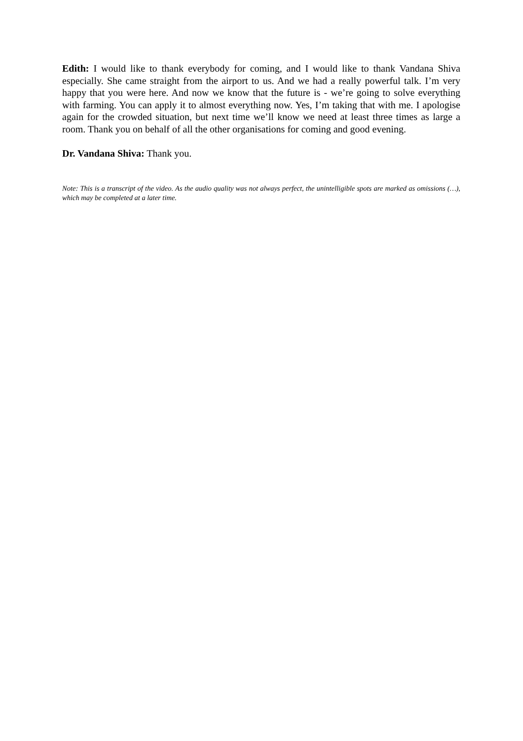Edith: I would like to thank everybody for coming, and I would like to thank Vandana Shiva especially. She came straight from the airport to us. And we had a really powerful talk. I’m very happy that you were here. And now we know that the future is - we’re going to solve everything with farming. You can apply it to almost everything now. Yes, I’m taking that with me. I apologise again for the crowded situation, but next time we’ll know we need at least three times as large a room. Thank you on behalf of all the other organisations for coming and good evening.
Dr. Vandana Shiva: Thank you.
Note: This is a transcript of the video. As the audio quality was not always perfect, the unintelligible spots are marked as omissions (…), which may be completed at a later time.